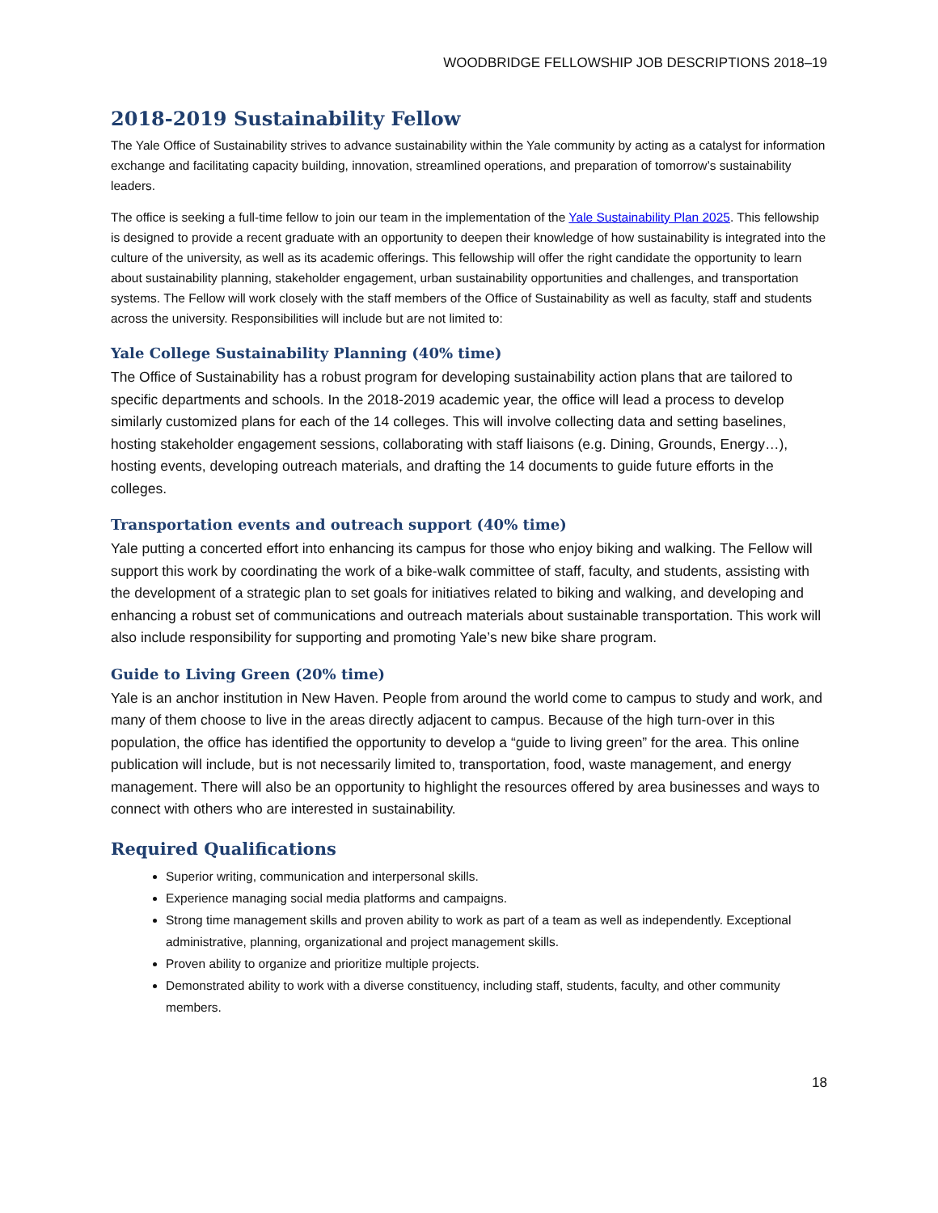WOODBRIDGE FELLOWSHIP JOB DESCRIPTIONS 2018–19
2018-2019 Sustainability Fellow
The Yale Office of Sustainability strives to advance sustainability within the Yale community by acting as a catalyst for information exchange and facilitating capacity building, innovation, streamlined operations, and preparation of tomorrow’s sustainability leaders.
The office is seeking a full-time fellow to join our team in the implementation of the Yale Sustainability Plan 2025. This fellowship is designed to provide a recent graduate with an opportunity to deepen their knowledge of how sustainability is integrated into the culture of the university, as well as its academic offerings. This fellowship will offer the right candidate the opportunity to learn about sustainability planning, stakeholder engagement, urban sustainability opportunities and challenges, and transportation systems. The Fellow will work closely with the staff members of the Office of Sustainability as well as faculty, staff and students across the university. Responsibilities will include but are not limited to:
Yale College Sustainability Planning (40% time)
The Office of Sustainability has a robust program for developing sustainability action plans that are tailored to specific departments and schools. In the 2018-2019 academic year, the office will lead a process to develop similarly customized plans for each of the 14 colleges. This will involve collecting data and setting baselines, hosting stakeholder engagement sessions, collaborating with staff liaisons (e.g. Dining, Grounds, Energy…), hosting events, developing outreach materials, and drafting the 14 documents to guide future efforts in the colleges.
Transportation events and outreach support (40% time)
Yale putting a concerted effort into enhancing its campus for those who enjoy biking and walking. The Fellow will support this work by coordinating the work of a bike-walk committee of staff, faculty, and students, assisting with the development of a strategic plan to set goals for initiatives related to biking and walking, and developing and enhancing a robust set of communications and outreach materials about sustainable transportation. This work will also include responsibility for supporting and promoting Yale’s new bike share program.
Guide to Living Green (20% time)
Yale is an anchor institution in New Haven. People from around the world come to campus to study and work, and many of them choose to live in the areas directly adjacent to campus. Because of the high turn-over in this population, the office has identified the opportunity to develop a “guide to living green” for the area. This online publication will include, but is not necessarily limited to, transportation, food, waste management, and energy management. There will also be an opportunity to highlight the resources offered by area businesses and ways to connect with others who are interested in sustainability.
Required Qualifications
Superior writing, communication and interpersonal skills.
Experience managing social media platforms and campaigns.
Strong time management skills and proven ability to work as part of a team as well as independently. Exceptional administrative, planning, organizational and project management skills.
Proven ability to organize and prioritize multiple projects.
Demonstrated ability to work with a diverse constituency, including staff, students, faculty, and other community members.
18